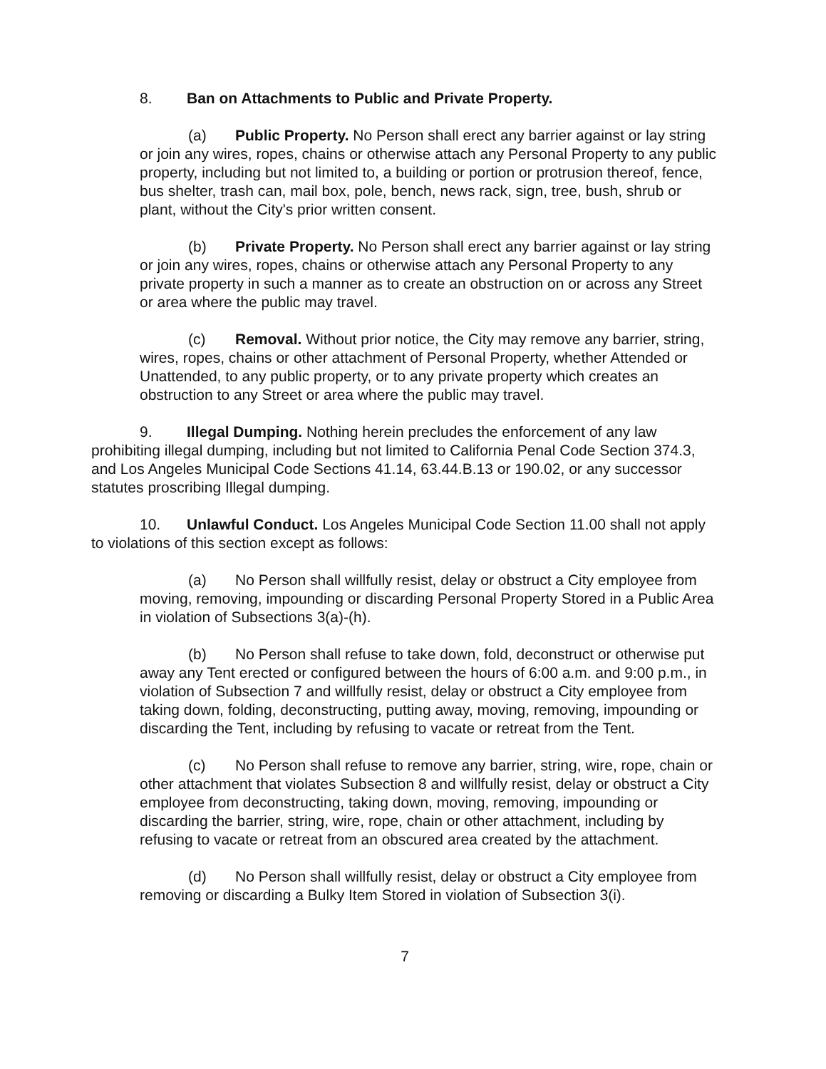8. Ban on Attachments to Public and Private Property.
(a) Public Property. No Person shall erect any barrier against or lay string or join any wires, ropes, chains or otherwise attach any Personal Property to any public property, including but not limited to, a building or portion or protrusion thereof, fence, bus shelter, trash can, mail box, pole, bench, news rack, sign, tree, bush, shrub or plant, without the City's prior written consent.
(b) Private Property. No Person shall erect any barrier against or lay string or join any wires, ropes, chains or otherwise attach any Personal Property to any private property in such a manner as to create an obstruction on or across any Street or area where the public may travel.
(c) Removal. Without prior notice, the City may remove any barrier, string, wires, ropes, chains or other attachment of Personal Property, whether Attended or Unattended, to any public property, or to any private property which creates an obstruction to any Street or area where the public may travel.
9. Illegal Dumping. Nothing herein precludes the enforcement of any law prohibiting illegal dumping, including but not limited to California Penal Code Section 374.3, and Los Angeles Municipal Code Sections 41.14, 63.44.B.13 or 190.02, or any successor statutes proscribing Illegal dumping.
10. Unlawful Conduct. Los Angeles Municipal Code Section 11.00 shall not apply to violations of this section except as follows:
(a) No Person shall willfully resist, delay or obstruct a City employee from moving, removing, impounding or discarding Personal Property Stored in a Public Area in violation of Subsections 3(a)-(h).
(b) No Person shall refuse to take down, fold, deconstruct or otherwise put away any Tent erected or configured between the hours of 6:00 a.m. and 9:00 p.m., in violation of Subsection 7 and willfully resist, delay or obstruct a City employee from taking down, folding, deconstructing, putting away, moving, removing, impounding or discarding the Tent, including by refusing to vacate or retreat from the Tent.
(c) No Person shall refuse to remove any barrier, string, wire, rope, chain or other attachment that violates Subsection 8 and willfully resist, delay or obstruct a City employee from deconstructing, taking down, moving, removing, impounding or discarding the barrier, string, wire, rope, chain or other attachment, including by refusing to vacate or retreat from an obscured area created by the attachment.
(d) No Person shall willfully resist, delay or obstruct a City employee from removing or discarding a Bulky Item Stored in violation of Subsection 3(i).
7